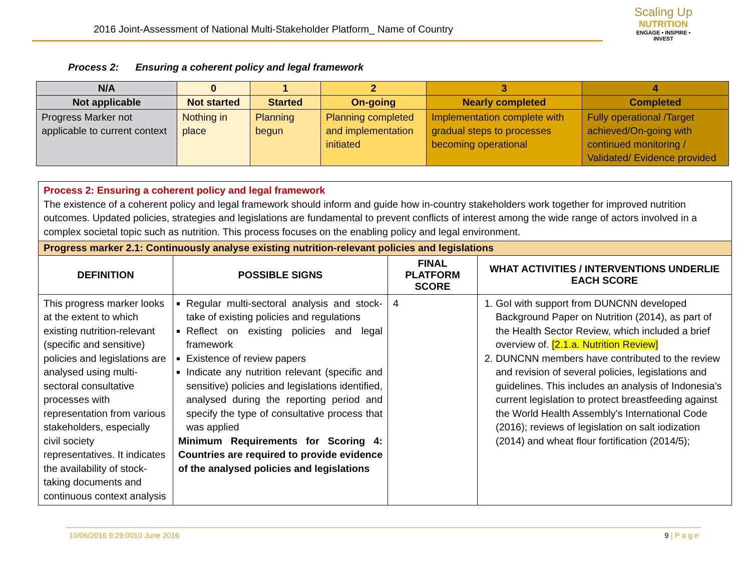2016 Joint-Assessment of National Multi-Stakeholder Platform_ Name of Country
Scaling Up
NUTRITION
ENGAGE • INSPIRE • INVEST
Process 2: Ensuring a coherent policy and legal framework
| N/A | 0 | 1 | 2 | 3 | 4 |
| Not applicable | Not started | Started | On-going | Nearly completed | Completed |
| Progress Marker not applicable to current context | Nothing in place | Planning begun | Planning completed and implementation initiated | Implementation complete with gradual steps to processes becoming operational | Fully operational /Target achieved/On-going with continued monitoring / Validated/ Evidence provided |
| Process 2: Ensuring a coherent policy and legal framework The existence of a coherent policy and legal framework should inform and guide how in-country stakeholders work together for improved nutrition outcomes. Updated policies, strategies and legislations are fundamental to prevent conflicts of interest among the wide range of actors involved in a complex societal topic such as nutrition. This process focuses on the enabling policy and legal environment. | | | |
| Progress marker 2.1: Continuously analyse existing nutrition-relevant policies and legislations | | | |
| DEFINITION | POSSIBLE SIGNS | FINAL PLATFORM SCORE | WHAT ACTIVITIES / INTERVENTIONS UNDERLIE EACH SCORE |
| This progress marker looks at the extent to which existing nutrition-relevant (specific and sensitive) policies and legislations are analysed using multi-sectoral consultative processes with representation from various stakeholders, especially civil society representatives. It indicates the availability of stock-taking documents and continuous context analysis | Regular multi-sectoral analysis and stock-take of existing policies and regulations Reflect on existing policies and legal framework Existence of review papers Indicate any nutrition relevant (specific and sensitive) policies and legislations identified, analysed during the reporting period and specify the type of consultative process that was applied Minimum Requirements for Scoring 4: Countries are required to provide evidence of the analysed policies and legislations | 4 | 1. GoI with support from DUNCNN developed Background Paper on Nutrition (2014), as part of the Health Sector Review, which included a brief overview of. [2.1.a. Nutrition Review] 2. DUNCNN members have contributed to the review and revision of several policies, legislations and guidelines. This includes an analysis of Indonesia's current legislation to protect breastfeeding against the World Health Assembly's International Code (2016); reviews of legislation on salt iodization (2014) and wheat flour fortification (2014/5); |
10/06/2016 9:29:0010 June 2016 9 | P a g e